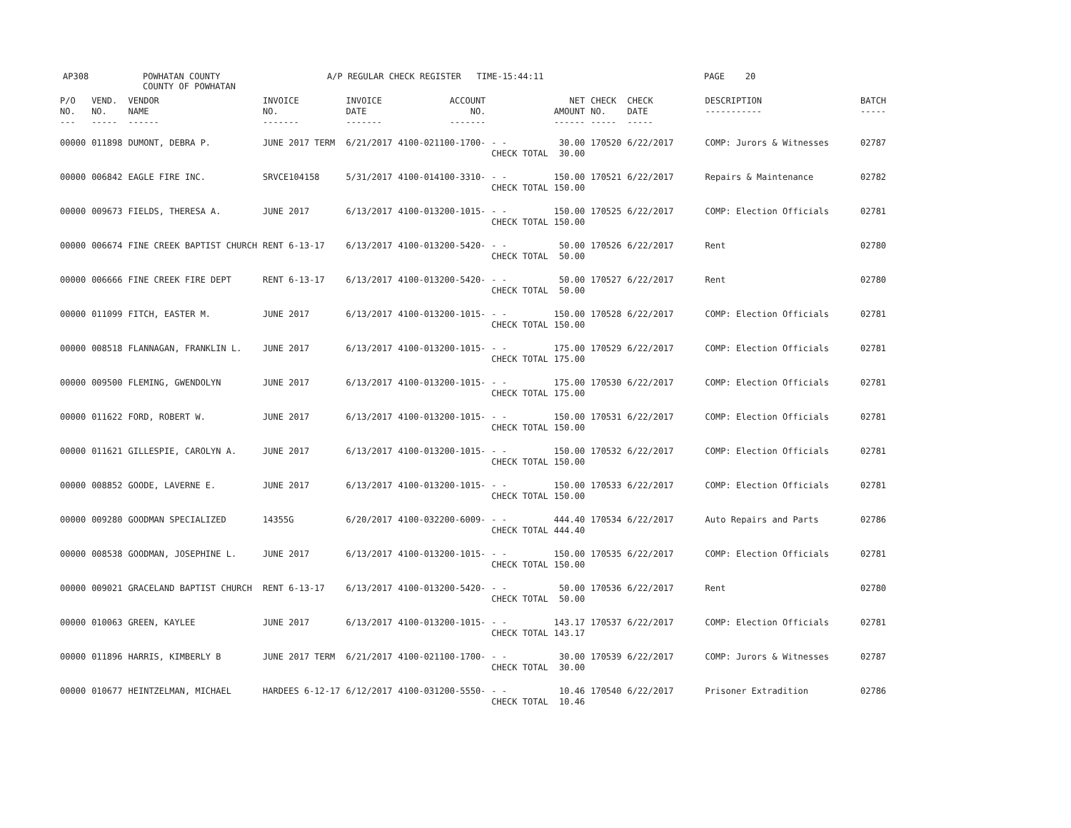AP308
POWHATAN COUNTY COUNTY OF POWHATAN
A/P REGULAR CHECK REGISTER TIME-15:44:11
PAGE 20
| P/O NO. --- | VEND. NO. ----- | VENDOR NAME ------ | INVOICE NO. ------- | INVOICE DATE ------- | ACCOUNT NO. ------- | | NET AMOUNT ------ | CHECK NO. ----- | CHECK DATE ----- | DESCRIPTION ----------- | BATCH ----- |
| --- | --- | --- | --- | --- | --- | --- | --- | --- | --- | --- | --- |
| 00000 | 011898 | DUMONT, DEBRA P. | JUNE 2017 TERM | 6/21/2017 | 4100-021100-1700- | - - CHECK TOTAL | 30.00 30.00 | 170520 | 6/22/2017 | COMP: Jurors & Witnesses | 02787 |
| 00000 | 006842 | EAGLE FIRE INC. | SRVCE104158 | 5/31/2017 | 4100-014100-3310- | - - CHECK TOTAL | 150.00 150.00 | 170521 | 6/22/2017 | Repairs & Maintenance | 02782 |
| 00000 | 009673 | FIELDS, THERESA A. | JUNE 2017 | 6/13/2017 | 4100-013200-1015- | - - CHECK TOTAL | 150.00 150.00 | 170525 | 6/22/2017 | COMP: Election Officials | 02781 |
| 00000 | 006674 | FINE CREEK BAPTIST CHURCH | RENT 6-13-17 | 6/13/2017 | 4100-013200-5420- | - - CHECK TOTAL | 50.00 50.00 | 170526 | 6/22/2017 | Rent | 02780 |
| 00000 | 006666 | FINE CREEK FIRE DEPT | RENT 6-13-17 | 6/13/2017 | 4100-013200-5420- | - - CHECK TOTAL | 50.00 50.00 | 170527 | 6/22/2017 | Rent | 02780 |
| 00000 | 011099 | FITCH, EASTER M. | JUNE 2017 | 6/13/2017 | 4100-013200-1015- | - - CHECK TOTAL | 150.00 150.00 | 170528 | 6/22/2017 | COMP: Election Officials | 02781 |
| 00000 | 008518 | FLANNAGAN, FRANKLIN L. | JUNE 2017 | 6/13/2017 | 4100-013200-1015- | - - CHECK TOTAL | 175.00 175.00 | 170529 | 6/22/2017 | COMP: Election Officials | 02781 |
| 00000 | 009500 | FLEMING, GWENDOLYN | JUNE 2017 | 6/13/2017 | 4100-013200-1015- | - - CHECK TOTAL | 175.00 175.00 | 170530 | 6/22/2017 | COMP: Election Officials | 02781 |
| 00000 | 011622 | FORD, ROBERT W. | JUNE 2017 | 6/13/2017 | 4100-013200-1015- | - - CHECK TOTAL | 150.00 150.00 | 170531 | 6/22/2017 | COMP: Election Officials | 02781 |
| 00000 | 011621 | GILLESPIE, CAROLYN A. | JUNE 2017 | 6/13/2017 | 4100-013200-1015- | - - CHECK TOTAL | 150.00 150.00 | 170532 | 6/22/2017 | COMP: Election Officials | 02781 |
| 00000 | 008852 | GOODE, LAVERNE E. | JUNE 2017 | 6/13/2017 | 4100-013200-1015- | - - CHECK TOTAL | 150.00 150.00 | 170533 | 6/22/2017 | COMP: Election Officials | 02781 |
| 00000 | 009280 | GOODMAN SPECIALIZED | 14355G | 6/20/2017 | 4100-032200-6009- | - - CHECK TOTAL | 444.40 444.40 | 170534 | 6/22/2017 | Auto Repairs and Parts | 02786 |
| 00000 | 008538 | GOODMAN, JOSEPHINE L. | JUNE 2017 | 6/13/2017 | 4100-013200-1015- | - - CHECK TOTAL | 150.00 150.00 | 170535 | 6/22/2017 | COMP: Election Officials | 02781 |
| 00000 | 009021 | GRACELAND BAPTIST CHURCH | RENT 6-13-17 | 6/13/2017 | 4100-013200-5420- | - - CHECK TOTAL | 50.00 50.00 | 170536 | 6/22/2017 | Rent | 02780 |
| 00000 | 010063 | GREEN, KAYLEE | JUNE 2017 | 6/13/2017 | 4100-013200-1015- | - - CHECK TOTAL | 143.17 143.17 | 170537 | 6/22/2017 | COMP: Election Officials | 02781 |
| 00000 | 011896 | HARRIS, KIMBERLY B | JUNE 2017 TERM | 6/21/2017 | 4100-021100-1700- | - - CHECK TOTAL | 30.00 30.00 | 170539 | 6/22/2017 | COMP: Jurors & Witnesses | 02787 |
| 00000 | 010677 | HEINTZELMAN, MICHAEL | HARDEES 6-12-17 | 6/12/2017 | 4100-031200-5550- | - - CHECK TOTAL | 10.46 10.46 | 170540 | 6/22/2017 | Prisoner Extradition | 02786 |